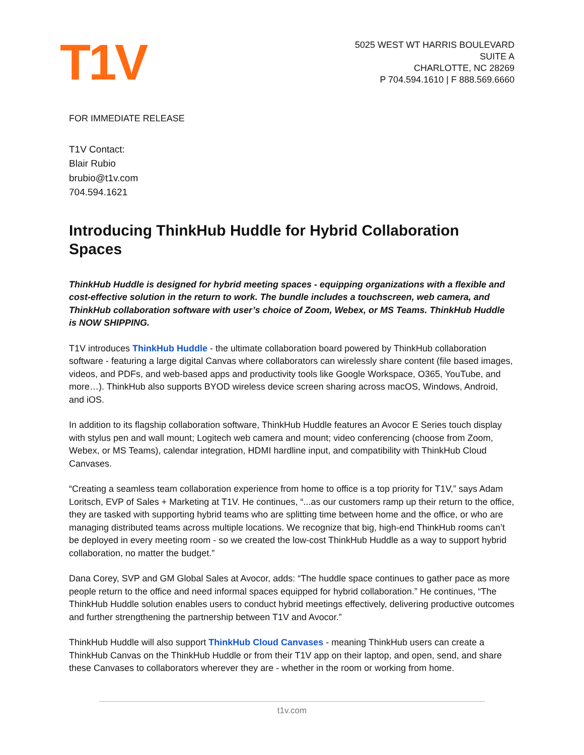T1V
5025 WEST WT HARRIS BOULEVARD
SUITE A
CHARLOTTE, NC 28269
P 704.594.1610 | F 888.569.6660
FOR IMMEDIATE RELEASE
T1V Contact:
Blair Rubio
brubio@t1v.com
704.594.1621
Introducing ThinkHub Huddle for Hybrid Collaboration Spaces
ThinkHub Huddle is designed for hybrid meeting spaces - equipping organizations with a flexible and cost-effective solution in the return to work. The bundle includes a touchscreen, web camera, and ThinkHub collaboration software with user’s choice of Zoom, Webex, or MS Teams. ThinkHub Huddle is NOW SHIPPING.
T1V introduces ThinkHub Huddle - the ultimate collaboration board powered by ThinkHub collaboration software - featuring a large digital Canvas where collaborators can wirelessly share content (file based images, videos, and PDFs, and web-based apps and productivity tools like Google Workspace, O365, YouTube, and more…). ThinkHub also supports BYOD wireless device screen sharing across macOS, Windows, Android, and iOS.
In addition to its flagship collaboration software, ThinkHub Huddle features an Avocor E Series touch display with stylus pen and wall mount; Logitech web camera and mount; video conferencing (choose from Zoom, Webex, or MS Teams), calendar integration, HDMI hardline input, and compatibility with ThinkHub Cloud Canvases.
“Creating a seamless team collaboration experience from home to office is a top priority for T1V,” says Adam Loritsch, EVP of Sales + Marketing at T1V. He continues, “...as our customers ramp up their return to the office, they are tasked with supporting hybrid teams who are splitting time between home and the office, or who are managing distributed teams across multiple locations. We recognize that big, high-end ThinkHub rooms can’t be deployed in every meeting room - so we created the low-cost ThinkHub Huddle as a way to support hybrid collaboration, no matter the budget.”
Dana Corey, SVP and GM Global Sales at Avocor, adds: “The huddle space continues to gather pace as more people return to the office and need informal spaces equipped for hybrid collaboration.” He continues, “The ThinkHub Huddle solution enables users to conduct hybrid meetings effectively, delivering productive outcomes and further strengthening the partnership between T1V and Avocor.”
ThinkHub Huddle will also support ThinkHub Cloud Canvases - meaning ThinkHub users can create a ThinkHub Canvas on the ThinkHub Huddle or from their T1V app on their laptop, and open, send, and share these Canvases to collaborators wherever they are - whether in the room or working from home.
t1v.com